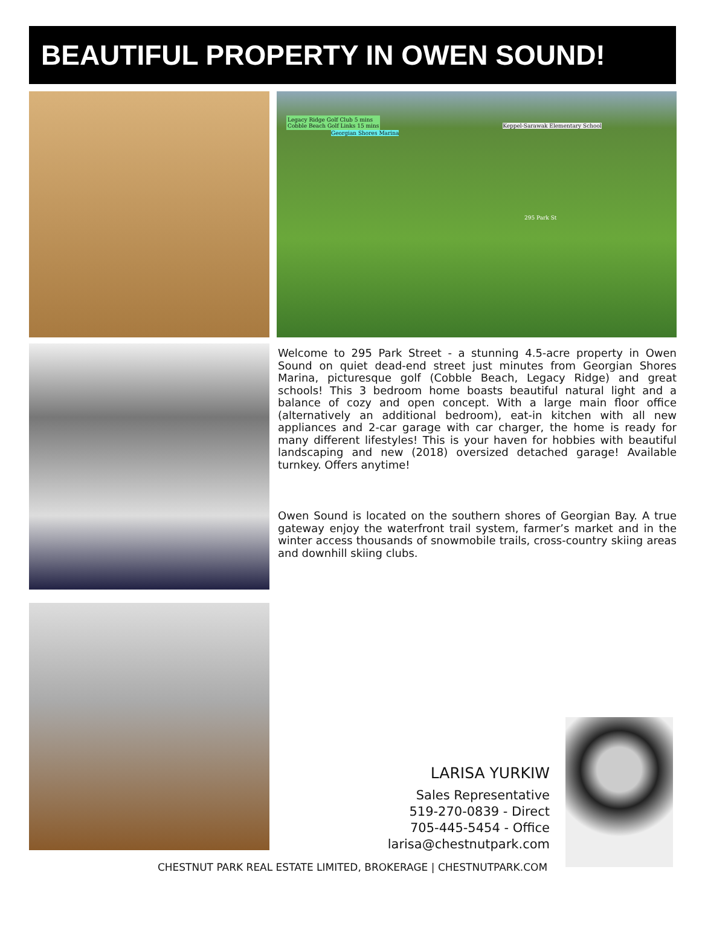BEAUTIFUL PROPERTY IN OWEN SOUND!
Legacy Ridge Golf Club 5 mins
Cobble Beach Golf Links 15 mins Keppel-Sarawak Elementary School Georgian Shores Marina
295 Park St
Welcome to 295 Park Street - a stunning 4.5-acre property in Owen Sound on quiet dead-end street just minutes from Georgian Shores Marina, picturesque golf (Cobble Beach, Legacy Ridge) and great schools! This 3 bedroom home boasts beautiful natural light and a balance of cozy and open concept. With a large main floor office (alternatively an additional bedroom), eat-in kitchen with all new appliances and 2-car garage with car charger, the home is ready for many different lifestyles! This is your haven for hobbies with beautiful landscaping and new (2018) oversized detached garage! Available turnkey. Offers anytime!
Owen Sound is located on the southern shores of Georgian Bay. A true gateway enjoy the waterfront trail system, farmer’s market and in the winter access thousands of snowmobile trails, cross-country skiing areas and downhill skiing clubs.
LARISA YURKIW
Sales Representative
519-270-0839 - Direct
705-445-5454 - Office
larisa@chestnutpark.com
CHESTNUT PARK REAL ESTATE LIMITED, BROKERAGE | CHESTNUTPARK.COM